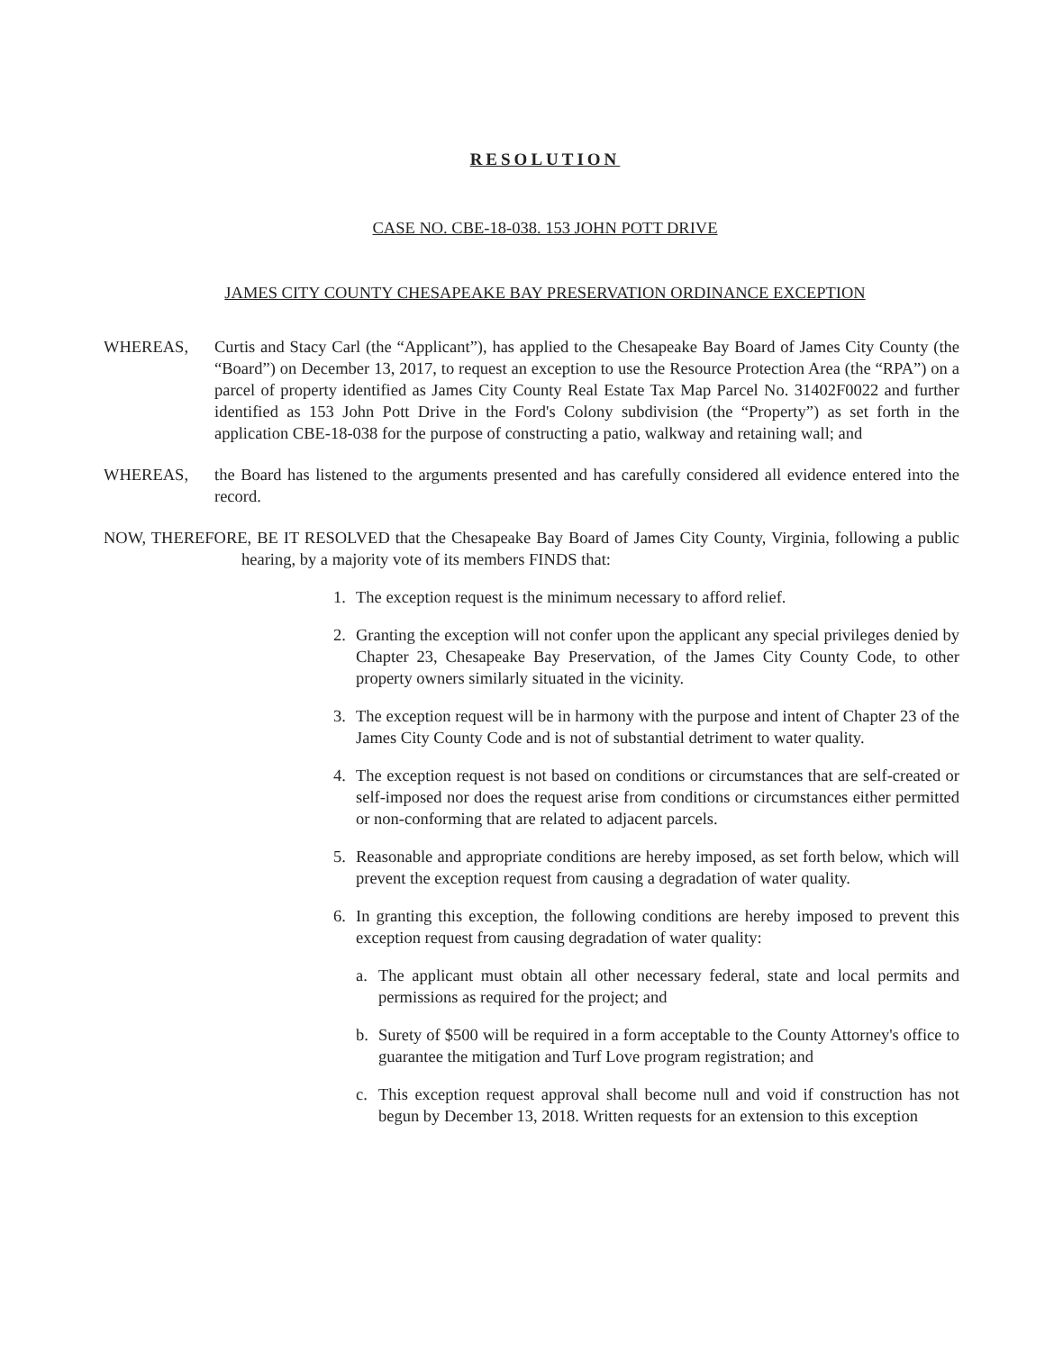RESOLUTION
CASE NO. CBE-18-038. 153 JOHN POTT DRIVE
JAMES CITY COUNTY CHESAPEAKE BAY PRESERVATION ORDINANCE EXCEPTION
WHEREAS, Curtis and Stacy Carl (the “Applicant”), has applied to the Chesapeake Bay Board of James City County (the “Board”) on December 13, 2017, to request an exception to use the Resource Protection Area (the “RPA”) on a parcel of property identified as James City County Real Estate Tax Map Parcel No. 31402F0022 and further identified as 153 John Pott Drive in the Ford's Colony subdivision (the “Property”) as set forth in the application CBE-18-038 for the purpose of constructing a patio, walkway and retaining wall; and
WHEREAS, the Board has listened to the arguments presented and has carefully considered all evidence entered into the record.
NOW, THEREFORE, BE IT RESOLVED that the Chesapeake Bay Board of James City County, Virginia, following a public hearing, by a majority vote of its members FINDS that:
1. The exception request is the minimum necessary to afford relief.
2. Granting the exception will not confer upon the applicant any special privileges denied by Chapter 23, Chesapeake Bay Preservation, of the James City County Code, to other property owners similarly situated in the vicinity.
3. The exception request will be in harmony with the purpose and intent of Chapter 23 of the James City County Code and is not of substantial detriment to water quality.
4. The exception request is not based on conditions or circumstances that are self-created or self-imposed nor does the request arise from conditions or circumstances either permitted or non-conforming that are related to adjacent parcels.
5. Reasonable and appropriate conditions are hereby imposed, as set forth below, which will prevent the exception request from causing a degradation of water quality.
6. In granting this exception, the following conditions are hereby imposed to prevent this exception request from causing degradation of water quality:
a. The applicant must obtain all other necessary federal, state and local permits and permissions as required for the project; and
b. Surety of $500 will be required in a form acceptable to the County Attorney's office to guarantee the mitigation and Turf Love program registration; and
c. This exception request approval shall become null and void if construction has not begun by December 13, 2018. Written requests for an extension to this exception